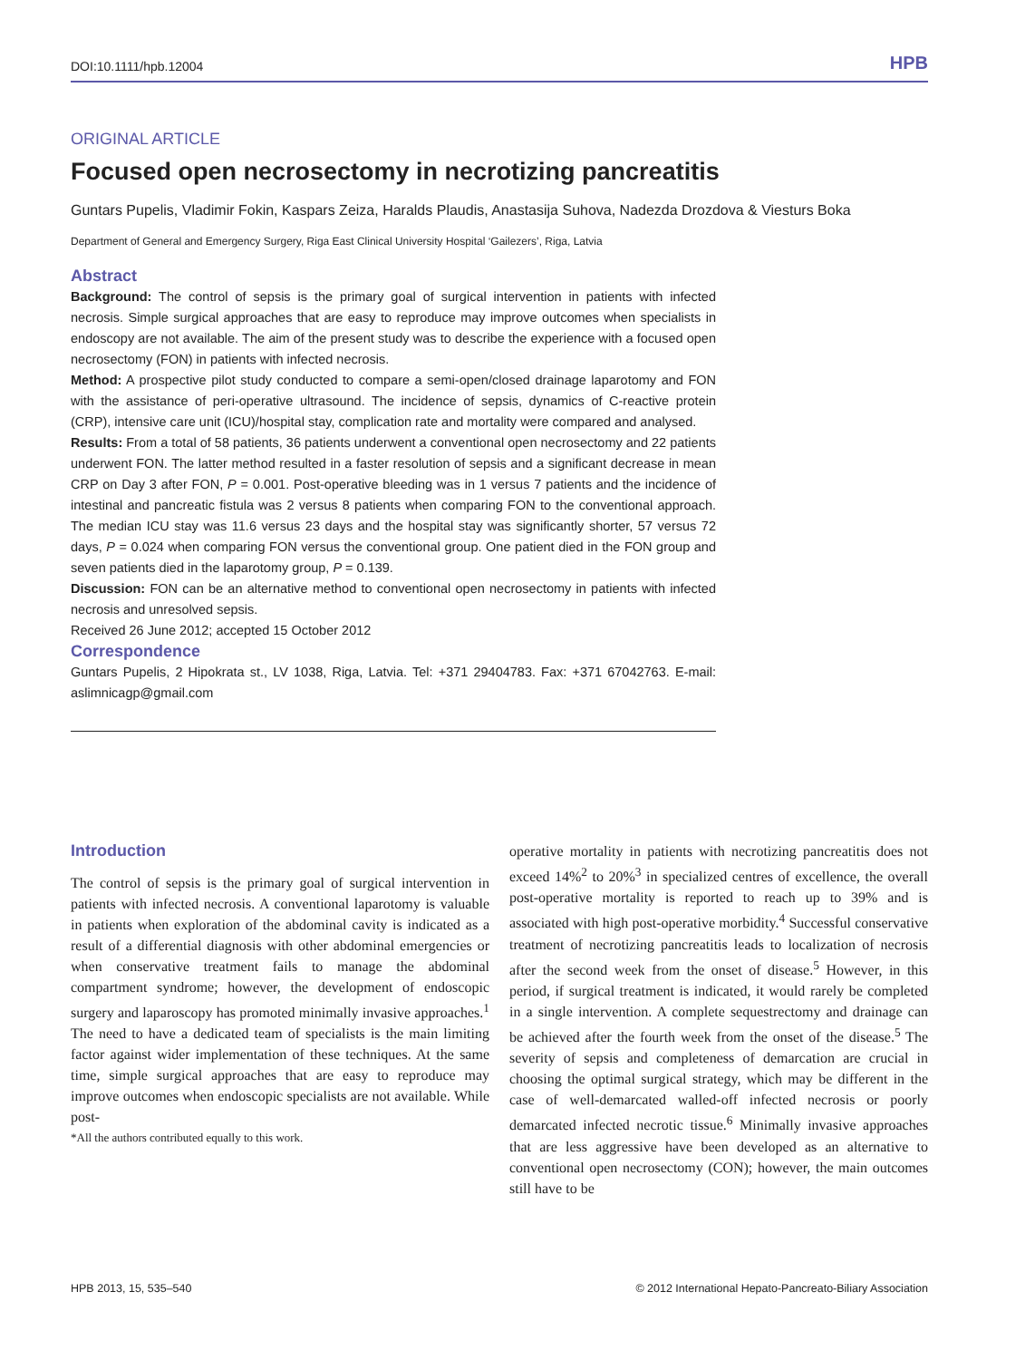DOI:10.1111/hpb.12004 HPB
ORIGINAL ARTICLE
Focused open necrosectomy in necrotizing pancreatitis
Guntars Pupelis, Vladimir Fokin, Kaspars Zeiza, Haralds Plaudis, Anastasija Suhova, Nadezda Drozdova & Viesturs Boka
Department of General and Emergency Surgery, Riga East Clinical University Hospital ‘Gailezers’, Riga, Latvia
Abstract
Background: The control of sepsis is the primary goal of surgical intervention in patients with infected necrosis. Simple surgical approaches that are easy to reproduce may improve outcomes when specialists in endoscopy are not available. The aim of the present study was to describe the experience with a focused open necrosectomy (FON) in patients with infected necrosis.
Method: A prospective pilot study conducted to compare a semi-open/closed drainage laparotomy and FON with the assistance of peri-operative ultrasound. The incidence of sepsis, dynamics of C-reactive protein (CRP), intensive care unit (ICU)/hospital stay, complication rate and mortality were compared and analysed.
Results: From a total of 58 patients, 36 patients underwent a conventional open necrosectomy and 22 patients underwent FON. The latter method resulted in a faster resolution of sepsis and a significant decrease in mean CRP on Day 3 after FON, P = 0.001. Post-operative bleeding was in 1 versus 7 patients and the incidence of intestinal and pancreatic fistula was 2 versus 8 patients when comparing FON to the conventional approach. The median ICU stay was 11.6 versus 23 days and the hospital stay was significantly shorter, 57 versus 72 days, P = 0.024 when comparing FON versus the conventional group. One patient died in the FON group and seven patients died in the laparotomy group, P = 0.139.
Discussion: FON can be an alternative method to conventional open necrosectomy in patients with infected necrosis and unresolved sepsis.
Received 26 June 2012; accepted 15 October 2012
Correspondence
Guntars Pupelis, 2 Hipokrata st., LV 1038, Riga, Latvia. Tel: +371 29404783. Fax: +371 67042763. E-mail: aslimnicagp@gmail.com
Introduction
The control of sepsis is the primary goal of surgical intervention in patients with infected necrosis. A conventional laparotomy is valuable in patients when exploration of the abdominal cavity is indicated as a result of a differential diagnosis with other abdominal emergencies or when conservative treatment fails to manage the abdominal compartment syndrome; however, the development of endoscopic surgery and laparoscopy has promoted minimally invasive approaches.<sup>1</sup> The need to have a dedicated team of specialists is the main limiting factor against wider implementation of these techniques. At the same time, simple surgical approaches that are easy to reproduce may improve outcomes when endoscopic specialists are not available. While post-
*All the authors contributed equally to this work.
operative mortality in patients with necrotizing pancreatitis does not exceed 14%<sup>2</sup> to 20%<sup>3</sup> in specialized centres of excellence, the overall post-operative mortality is reported to reach up to 39% and is associated with high post-operative morbidity.<sup>4</sup> Successful conservative treatment of necrotizing pancreatitis leads to localization of necrosis after the second week from the onset of disease.<sup>5</sup> However, in this period, if surgical treatment is indicated, it would rarely be completed in a single intervention. A complete sequestrectomy and drainage can be achieved after the fourth week from the onset of the disease.<sup>5</sup> The severity of sepsis and completeness of demarcation are crucial in choosing the optimal surgical strategy, which may be different in the case of well-demarcated walled-off infected necrosis or poorly demarcated infected necrotic tissue.<sup>6</sup> Minimally invasive approaches that are less aggressive have been developed as an alternative to conventional open necrosectomy (CON); however, the main outcomes still have to be
HPB 2013, 15, 535–540 © 2012 International Hepato-Pancreato-Biliary Association